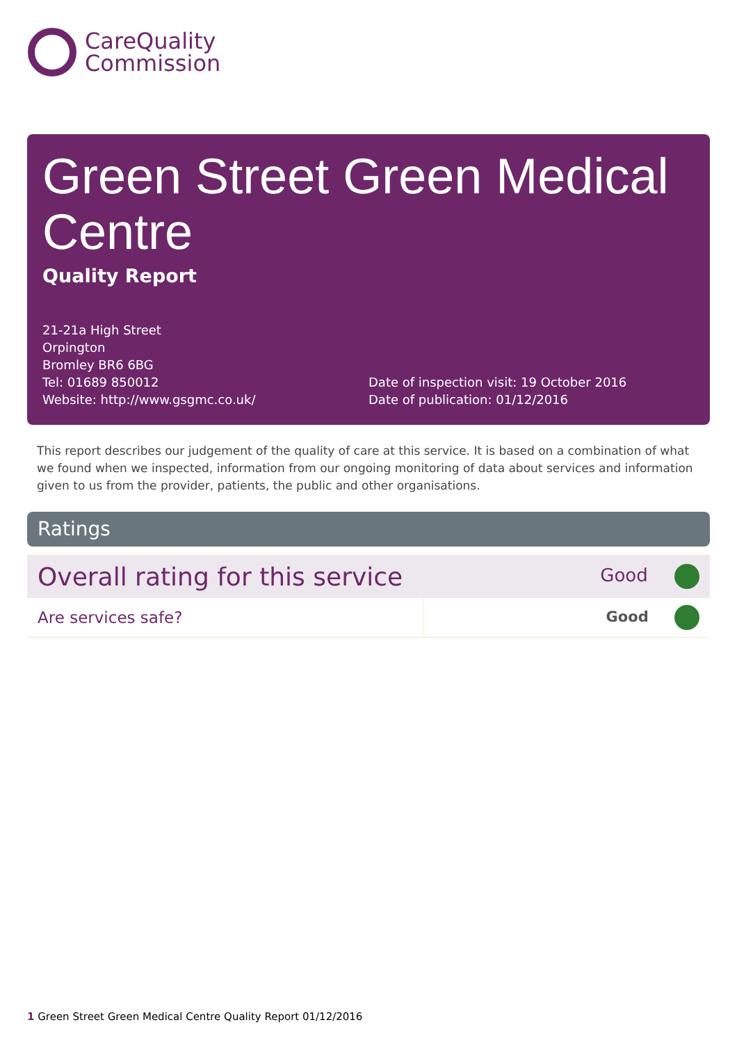CareQuality
Commission
Green Street Green Medical Centre
Quality Report
21-21a High Street
Orpington
Bromley BR6 6BG
Tel: 01689 850012
Website: http://www.gsgmc.co.uk/
Date of inspection visit: 19 October 2016
Date of publication: 01/12/2016
This report describes our judgement of the quality of care at this service. It is based on a combination of what we found when we inspected, information from our ongoing monitoring of data about services and information given to us from the provider, patients, the public and other organisations.
Ratings
| Overall rating for this service | Good |
| Are services safe? | Good |
1 Green Street Green Medical Centre Quality Report 01/12/2016